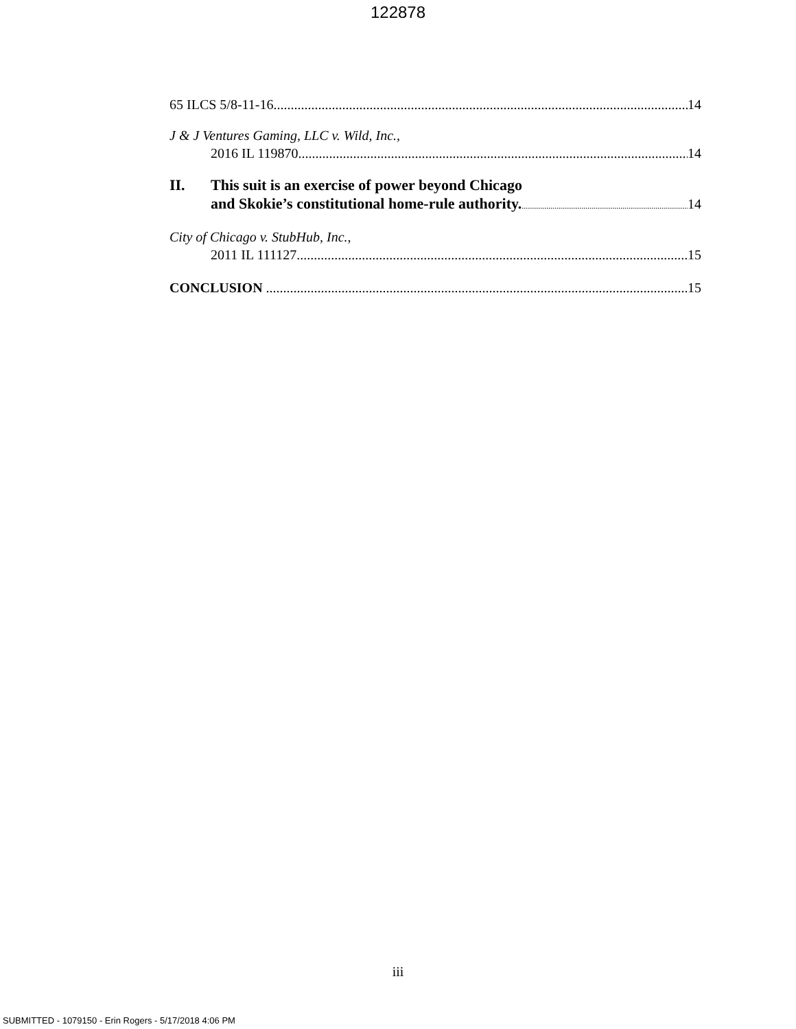122878
65 ILCS 5/8-11-16 14
J & J Ventures Gaming, LLC v. Wild, Inc.,
2016 IL 119870 14
II. This suit is an exercise of power beyond Chicago
and Skokie’s constitutional home-rule authority. 14
City of Chicago v. StubHub, Inc.,
2011 IL 111127 15
CONCLUSION 15
iii
SUBMITTED - 1079150 - Erin Rogers - 5/17/2018 4:06 PM